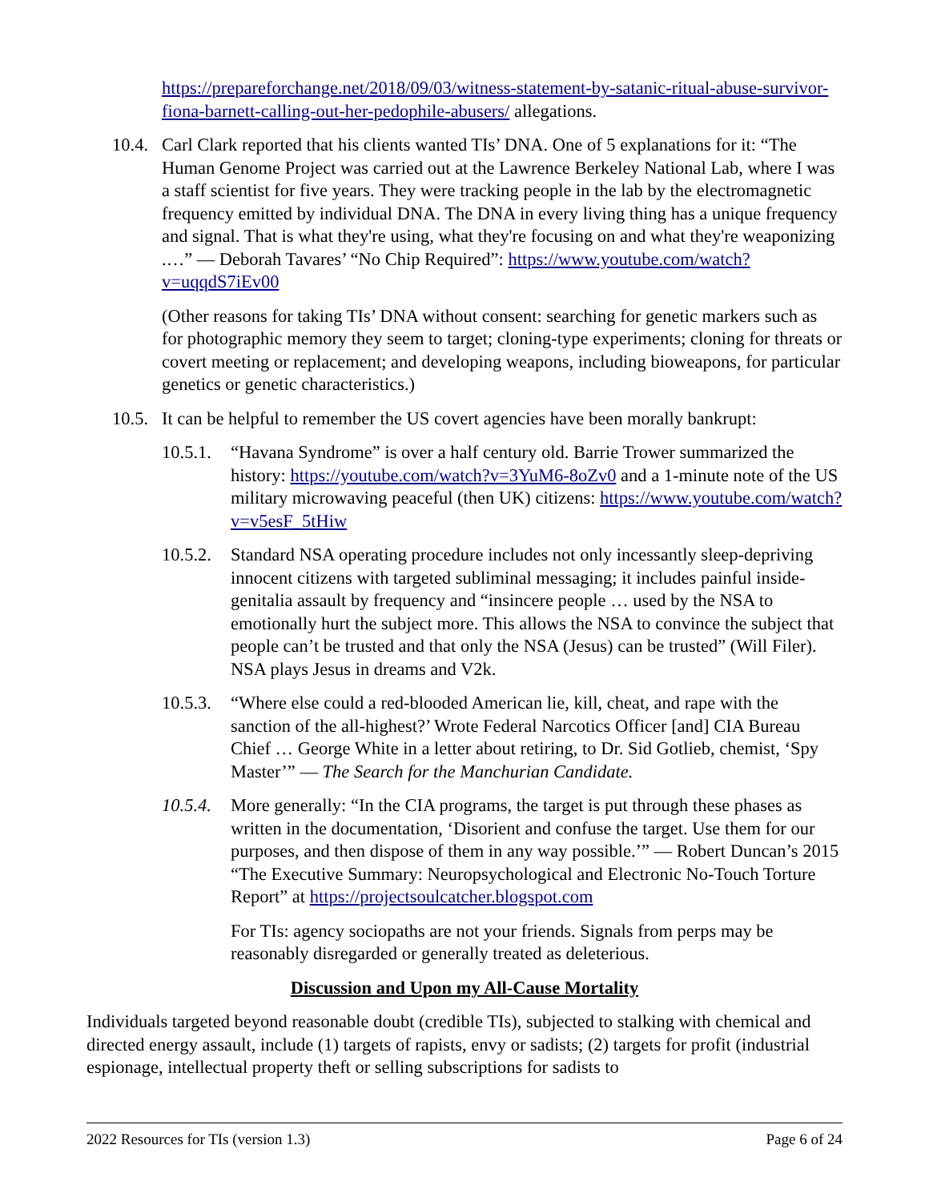https://prepareforchange.net/2018/09/03/witness-statement-by-satanic-ritual-abuse-survivor-fiona-barnett-calling-out-her-pedophile-abusers/ allegations.
10.4. Carl Clark reported that his clients wanted TIs’ DNA. One of 5 explanations for it: “The Human Genome Project was carried out at the Lawrence Berkeley National Lab, where I was a staff scientist for five years. They were tracking people in the lab by the electromagnetic frequency emitted by individual DNA. The DNA in every living thing has a unique frequency and signal. That is what they're using, what they're focusing on and what they're weaponizing .…” — Deborah Tavares’ “No Chip Required”: https://www.youtube.com/watch?v=uqqdS7iEv00
(Other reasons for taking TIs’ DNA without consent: searching for genetic markers such as for photographic memory they seem to target; cloning-type experiments; cloning for threats or covert meeting or replacement; and developing weapons, including bioweapons, for particular genetics or genetic characteristics.)
10.5. It can be helpful to remember the US covert agencies have been morally bankrupt:
10.5.1. “Havana Syndrome” is over a half century old. Barrie Trower summarized the history: https://youtube.com/watch?v=3YuM6-8oZv0 and a 1-minute note of the US military microwaving peaceful (then UK) citizens: https://www.youtube.com/watch?v=v5esF_5tHiw
10.5.2. Standard NSA operating procedure includes not only incessantly sleep-depriving innocent citizens with targeted subliminal messaging; it includes painful inside-genitalia assault by frequency and “insincere people … used by the NSA to emotionally hurt the subject more. This allows the NSA to convince the subject that people can’t be trusted and that only the NSA (Jesus) can be trusted” (Will Filer). NSA plays Jesus in dreams and V2k.
10.5.3. “Where else could a red-blooded American lie, kill, cheat, and rape with the sanction of the all-highest?’ Wrote Federal Narcotics Officer [and] CIA Bureau Chief … George White in a letter about retiring, to Dr. Sid Gotlieb, chemist, ‘Spy Master’” — The Search for the Manchurian Candidate.
10.5.4. More generally: “In the CIA programs, the target is put through these phases as written in the documentation, ‘Disorient and confuse the target. Use them for our purposes, and then dispose of them in any way possible.’” — Robert Duncan’s 2015 “The Executive Summary: Neuropsychological and Electronic No-Touch Torture Report” at https://projectsoulcatcher.blogspot.com
For TIs: agency sociopaths are not your friends. Signals from perps may be reasonably disregarded or generally treated as deleterious.
Discussion and Upon my All-Cause Mortality
Individuals targeted beyond reasonable doubt (credible TIs), subjected to stalking with chemical and directed energy assault, include (1) targets of rapists, envy or sadists; (2) targets for profit (industrial espionage, intellectual property theft or selling subscriptions for sadists to
2022 Resources for TIs (version 1.3) Page 6 of 24